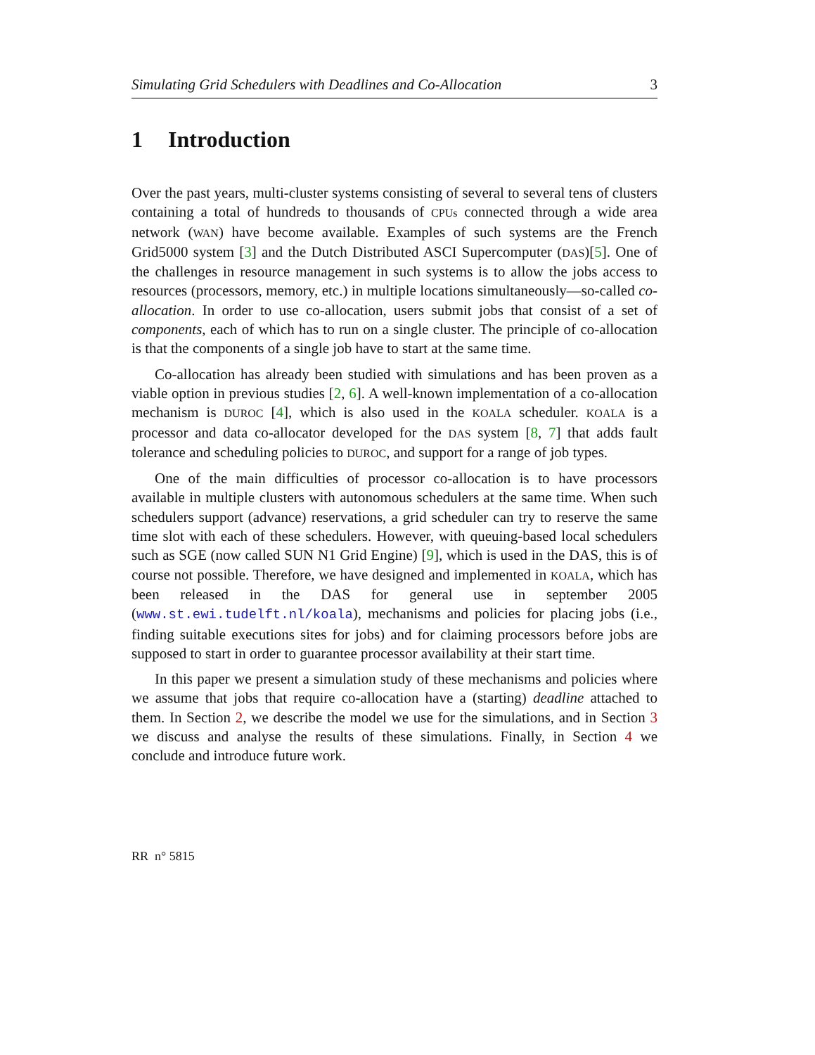Simulating Grid Schedulers with Deadlines and Co-Allocation 3
1 Introduction
Over the past years, multi-cluster systems consisting of several to several tens of clusters containing a total of hundreds to thousands of CPUs connected through a wide area network (WAN) have become available. Examples of such systems are the French Grid5000 system [3] and the Dutch Distributed ASCI Supercomputer (DAS)[5]. One of the challenges in resource management in such systems is to allow the jobs access to resources (processors, memory, etc.) in multiple locations simultaneously—so-called co-allocation. In order to use co-allocation, users submit jobs that consist of a set of components, each of which has to run on a single cluster. The principle of co-allocation is that the components of a single job have to start at the same time.
Co-allocation has already been studied with simulations and has been proven as a viable option in previous studies [2, 6]. A well-known implementation of a co-allocation mechanism is DUROC [4], which is also used in the KOALA scheduler. KOALA is a processor and data co-allocator developed for the DAS system [8, 7] that adds fault tolerance and scheduling policies to DUROC, and support for a range of job types.
One of the main difficulties of processor co-allocation is to have processors available in multiple clusters with autonomous schedulers at the same time. When such schedulers support (advance) reservations, a grid scheduler can try to reserve the same time slot with each of these schedulers. However, with queuing-based local schedulers such as SGE (now called SUN N1 Grid Engine) [9], which is used in the DAS, this is of course not possible. Therefore, we have designed and implemented in KOALA, which has been released in the DAS for general use in september 2005 (www.st.ewi.tudelft.nl/koala), mechanisms and policies for placing jobs (i.e., finding suitable executions sites for jobs) and for claiming processors before jobs are supposed to start in order to guarantee processor availability at their start time.
In this paper we present a simulation study of these mechanisms and policies where we assume that jobs that require co-allocation have a (starting) deadline attached to them. In Section 2, we describe the model we use for the simulations, and in Section 3 we discuss and analyse the results of these simulations. Finally, in Section 4 we conclude and introduce future work.
RR n° 5815